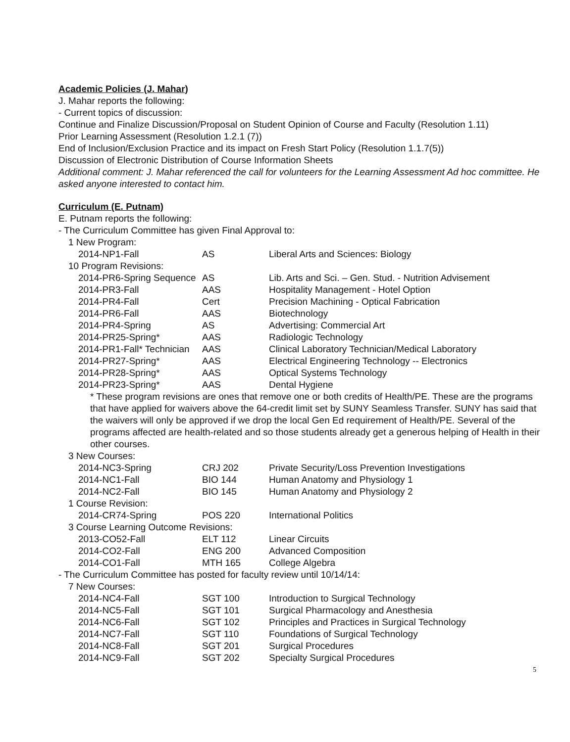Academic Policies (J. Mahar)
J. Mahar reports the following:
- Current topics of discussion:
Continue and Finalize Discussion/Proposal on Student Opinion of Course and Faculty (Resolution 1.11)
Prior Learning Assessment (Resolution 1.2.1 (7))
End of Inclusion/Exclusion Practice and its impact on Fresh Start Policy (Resolution 1.1.7(5))
Discussion of Electronic Distribution of Course Information Sheets
Additional comment: J. Mahar referenced the call for volunteers for the Learning Assessment Ad hoc committee. He asked anyone interested to contact him.
Curriculum (E. Putnam)
E. Putnam reports the following:
- The Curriculum Committee has given Final Approval to:
| 1 New Program: | | |
| 2014-NP1-Fall | AS | Liberal Arts and Sciences: Biology |
| 10 Program Revisions: | | |
| 2014-PR6-Spring Sequence | AS | Lib. Arts and Sci. – Gen. Stud. - Nutrition Advisement |
| 2014-PR3-Fall | AAS | Hospitality Management - Hotel Option |
| 2014-PR4-Fall | Cert | Precision Machining - Optical Fabrication |
| 2014-PR6-Fall | AAS | Biotechnology |
| 2014-PR4-Spring | AS | Advertising: Commercial Art |
| 2014-PR25-Spring* | AAS | Radiologic Technology |
| 2014-PR1-Fall* Technician | AAS | Clinical Laboratory Technician/Medical Laboratory |
| 2014-PR27-Spring* | AAS | Electrical Engineering Technology -- Electronics |
| 2014-PR28-Spring* | AAS | Optical Systems Technology |
| 2014-PR23-Spring* | AAS | Dental Hygiene |
* These program revisions are ones that remove one or both credits of Health/PE. These are the programs that have applied for waivers above the 64-credit limit set by SUNY Seamless Transfer. SUNY has said that the waivers will only be approved if we drop the local Gen Ed requirement of Health/PE. Several of the programs affected are health-related and so those students already get a generous helping of Health in their other courses.
| 3 New Courses: | | |
| 2014-NC3-Spring | CRJ 202 | Private Security/Loss Prevention Investigations |
| 2014-NC1-Fall | BIO 144 | Human Anatomy and Physiology 1 |
| 2014-NC2-Fall | BIO 145 | Human Anatomy and Physiology 2 |
| 1 Course Revision: | | |
| 2014-CR74-Spring | POS 220 | International Politics |
| 3 Course Learning Outcome Revisions: | | |
| 2013-CO52-Fall | ELT 112 | Linear Circuits |
| 2014-CO2-Fall | ENG 200 | Advanced Composition |
| 2014-CO1-Fall | MTH 165 | College Algebra |
- The Curriculum Committee has posted for faculty review until 10/14/14:
| 7 New Courses: | | |
| 2014-NC4-Fall | SGT 100 | Introduction to Surgical Technology |
| 2014-NC5-Fall | SGT 101 | Surgical Pharmacology and Anesthesia |
| 2014-NC6-Fall | SGT 102 | Principles and Practices in Surgical Technology |
| 2014-NC7-Fall | SGT 110 | Foundations of Surgical Technology |
| 2014-NC8-Fall | SGT 201 | Surgical Procedures |
| 2014-NC9-Fall | SGT 202 | Specialty Surgical Procedures |
5